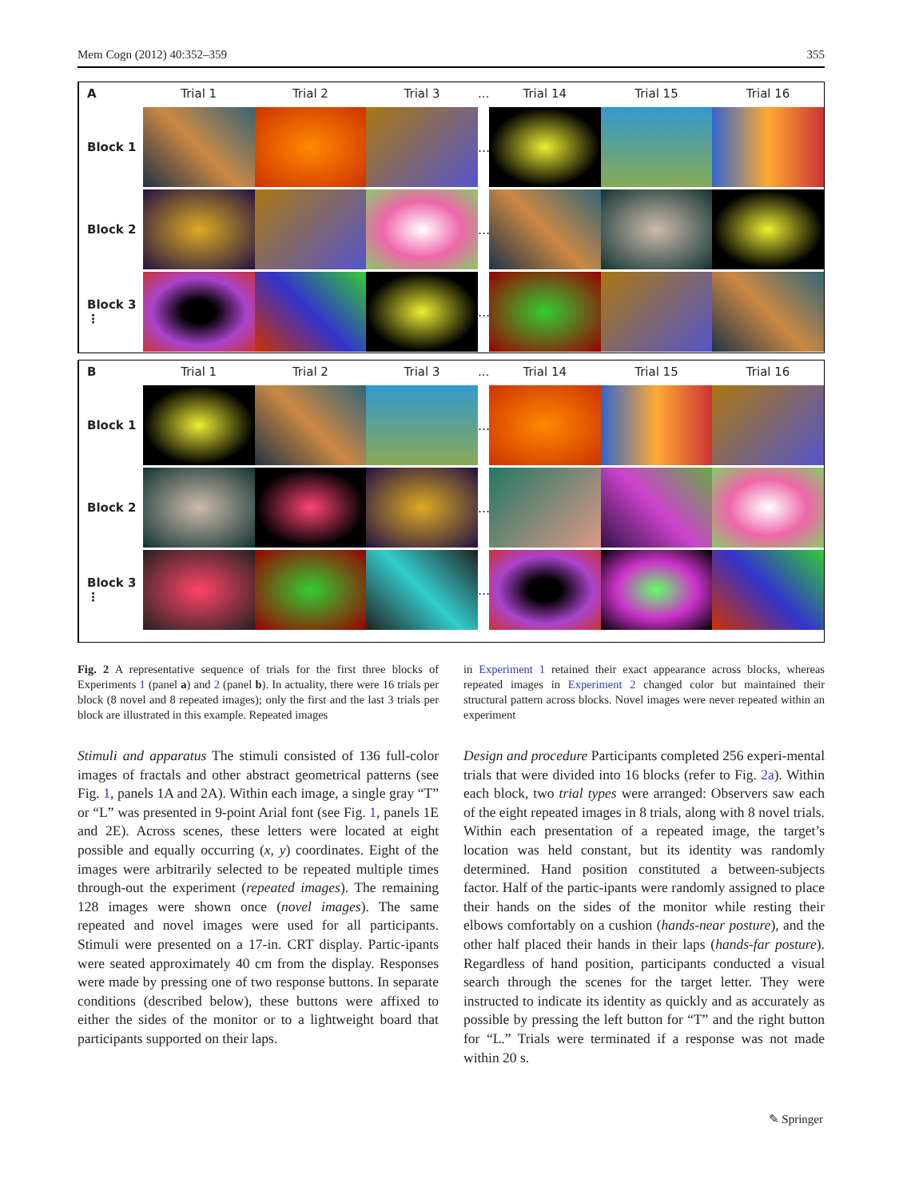Mem Cogn (2012) 40:352–359 355
A Trial 1 Trial 2 Trial 3... Trial 14 Trial 15 Trial 16
Block 1
...
Block 2
...
Block 3
⋮
...
B Trial 1 Trial 2 Trial 3... Trial 14 Trial 15 Trial 16
Block 1
...
Block 2
...
Block 3
⋮
...
Fig. 2 A representative sequence of trials for the first three blocks of Experiments 1 (panel a) and 2 (panel b). In actuality, there were 16 trials per block (8 novel and 8 repeated images); only the first and the last 3 trials per block are illustrated in this example. Repeated images
in Experiment 1 retained their exact appearance across blocks, whereas repeated images in Experiment 2 changed color but maintained their structural pattern across blocks. Novel images were never repeated within an experiment
Stimuli and apparatus The stimuli consisted of 136 full-color images of fractals and other abstract geometrical patterns (see Fig. 1, panels 1A and 2A). Within each image, a single gray “T” or “L” was presented in 9-point Arial font (see Fig. 1, panels 1E and 2E). Across scenes, these letters were located at eight possible and equally occurring (x, y) coordinates. Eight of the images were arbitrarily selected to be repeated multiple times through-out the experiment (repeated images). The remaining 128 images were shown once (novel images). The same repeated and novel images were used for all participants. Stimuli were presented on a 17-in. CRT display. Partic-ipants were seated approximately 40 cm from the display. Responses were made by pressing one of two response buttons. In separate conditions (described below), these buttons were affixed to either the sides of the monitor or to a lightweight board that participants supported on their laps.
Design and procedure Participants completed 256 experi-mental trials that were divided into 16 blocks (refer to Fig. 2a). Within each block, two trial types were arranged: Observers saw each of the eight repeated images in 8 trials, along with 8 novel trials. Within each presentation of a repeated image, the target’s location was held constant, but its identity was randomly determined. Hand position constituted a between-subjects factor. Half of the partic-ipants were randomly assigned to place their hands on the sides of the monitor while resting their elbows comfortably on a cushion (hands-near posture), and the other half placed their hands in their laps (hands-far posture). Regardless of hand position, participants conducted a visual search through the scenes for the target letter. They were instructed to indicate its identity as quickly and as accurately as possible by pressing the left button for “T” and the right button for “L.” Trials were terminated if a response was not made within 20 s.
✎ Springer